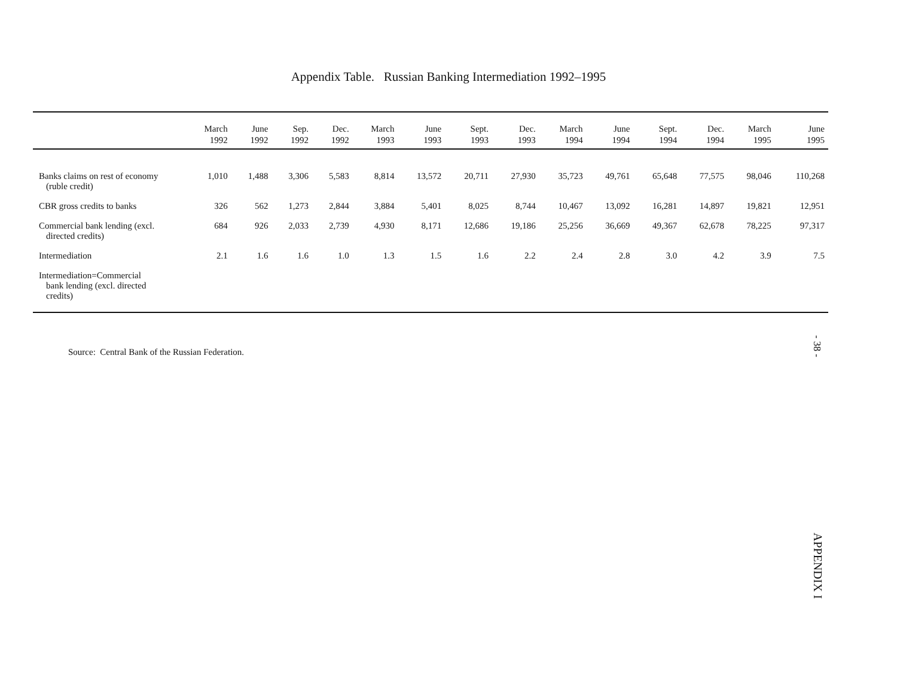Appendix Table. Russian Banking Intermediation 1992–1995
| | March 1992 | June 1992 | Sep. 1992 | Dec. 1992 | March 1993 | June 1993 | Sept. 1993 | Dec. 1993 | March 1994 | June 1994 | Sept. 1994 | Dec. 1994 | March 1995 | June 1995 |
| --- | --- | --- | --- | --- | --- | --- | --- | --- | --- | --- | --- | --- | --- | --- |
| Banks claims on rest of economy (ruble credit) | 1,010 | 1,488 | 3,306 | 5,583 | 8,814 | 13,572 | 20,711 | 27,930 | 35,723 | 49,761 | 65,648 | 77,575 | 98,046 | 110,268 |
| CBR gross credits to banks | 326 | 562 | 1,273 | 2,844 | 3,884 | 5,401 | 8,025 | 8,744 | 10,467 | 13,092 | 16,281 | 14,897 | 19,821 | 12,951 |
| Commercial bank lending (excl. directed credits) | 684 | 926 | 2,033 | 2,739 | 4,930 | 8,171 | 12,686 | 19,186 | 25,256 | 36,669 | 49,367 | 62,678 | 78,225 | 97,317 |
| Intermediation | 2.1 | 1.6 | 1.6 | 1.0 | 1.3 | 1.5 | 1.6 | 2.2 | 2.4 | 2.8 | 3.0 | 4.2 | 3.9 | 7.5 |
| Intermediation=Commercial bank lending (excl. directed credits) | | | | | | | | | | | | | | |
Source: Central Bank of the Russian Federation.
- 38 -
APPENDIX I